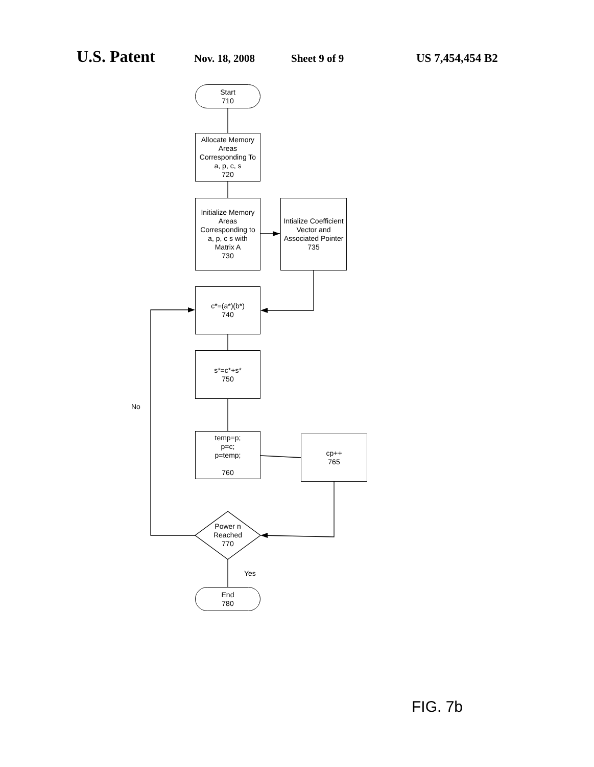U.S. Patent Nov. 18, 2008 Sheet 9 of 9 US 7,454,454 B2
Start
710
Allocate Memory
Areas
Corresponding To
a, p, c, s
720
Initialize Memory
Areas
Corresponding to
a, p, c s with
Matrix A
730
Intialize Coefficient
Vector and
Associated Pointer
735
c*=(a*)(b*)
740
s*=c*+s*
750
temp=p;
p=c;
p=temp;
760
cp++
765
Power n
Reached
770
No
Yes
End
780
FIG. 7b